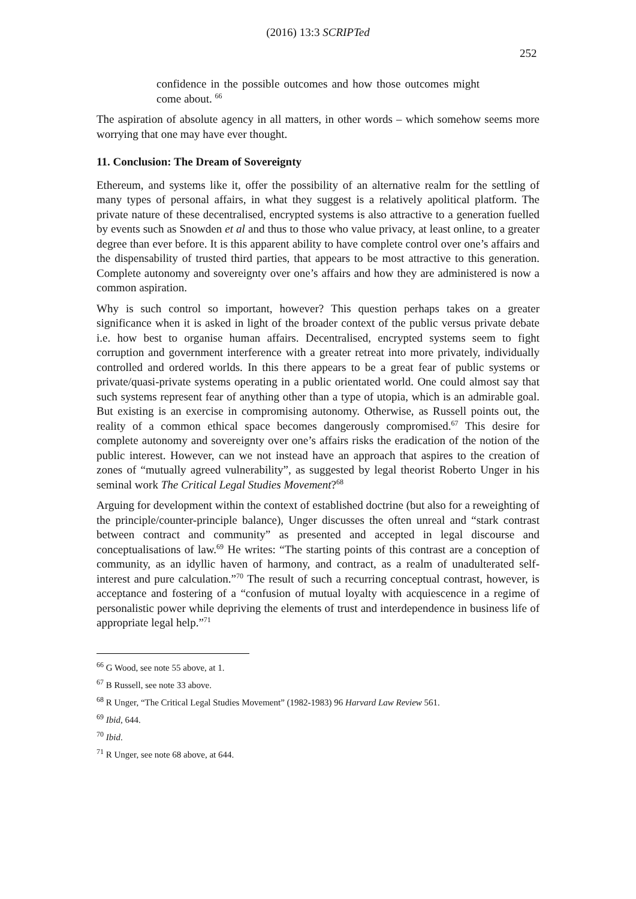(2016) 13:3 SCRIPTed
252
confidence in the possible outcomes and how those outcomes might come about. <sup>66</sup>
The aspiration of absolute agency in all matters, in other words – which somehow seems more worrying that one may have ever thought.
11. Conclusion: The Dream of Sovereignty
Ethereum, and systems like it, offer the possibility of an alternative realm for the settling of many types of personal affairs, in what they suggest is a relatively apolitical platform. The private nature of these decentralised, encrypted systems is also attractive to a generation fuelled by events such as Snowden et al and thus to those who value privacy, at least online, to a greater degree than ever before. It is this apparent ability to have complete control over one’s affairs and the dispensability of trusted third parties, that appears to be most attractive to this generation. Complete autonomy and sovereignty over one’s affairs and how they are administered is now a common aspiration.
Why is such control so important, however? This question perhaps takes on a greater significance when it is asked in light of the broader context of the public versus private debate i.e. how best to organise human affairs. Decentralised, encrypted systems seem to fight corruption and government interference with a greater retreat into more privately, individually controlled and ordered worlds. In this there appears to be a great fear of public systems or private/quasi-private systems operating in a public orientated world. One could almost say that such systems represent fear of anything other than a type of utopia, which is an admirable goal. But existing is an exercise in compromising autonomy. Otherwise, as Russell points out, the reality of a common ethical space becomes dangerously compromised.<sup>67</sup> This desire for complete autonomy and sovereignty over one’s affairs risks the eradication of the notion of the public interest. However, can we not instead have an approach that aspires to the creation of zones of “mutually agreed vulnerability”, as suggested by legal theorist Roberto Unger in his seminal work The Critical Legal Studies Movement?<sup>68</sup>
Arguing for development within the context of established doctrine (but also for a reweighting of the principle/counter-principle balance), Unger discusses the often unreal and “stark contrast between contract and community” as presented and accepted in legal discourse and conceptualisations of law.<sup>69</sup> He writes: “The starting points of this contrast are a conception of community, as an idyllic haven of harmony, and contract, as a realm of unadulterated self-interest and pure calculation.”<sup>70</sup> The result of such a recurring conceptual contrast, however, is acceptance and fostering of a “confusion of mutual loyalty with acquiescence in a regime of personalistic power while depriving the elements of trust and interdependence in business life of appropriate legal help.”<sup>71</sup>
<sup>66</sup> G Wood, see note 55 above, at 1.
<sup>67</sup> B Russell, see note 33 above.
<sup>68</sup> R Unger, “The Critical Legal Studies Movement” (1982-1983) 96 Harvard Law Review 561.
<sup>69</sup> Ibid, 644.
<sup>70</sup> Ibid.
<sup>71</sup> R Unger, see note 68 above, at 644.